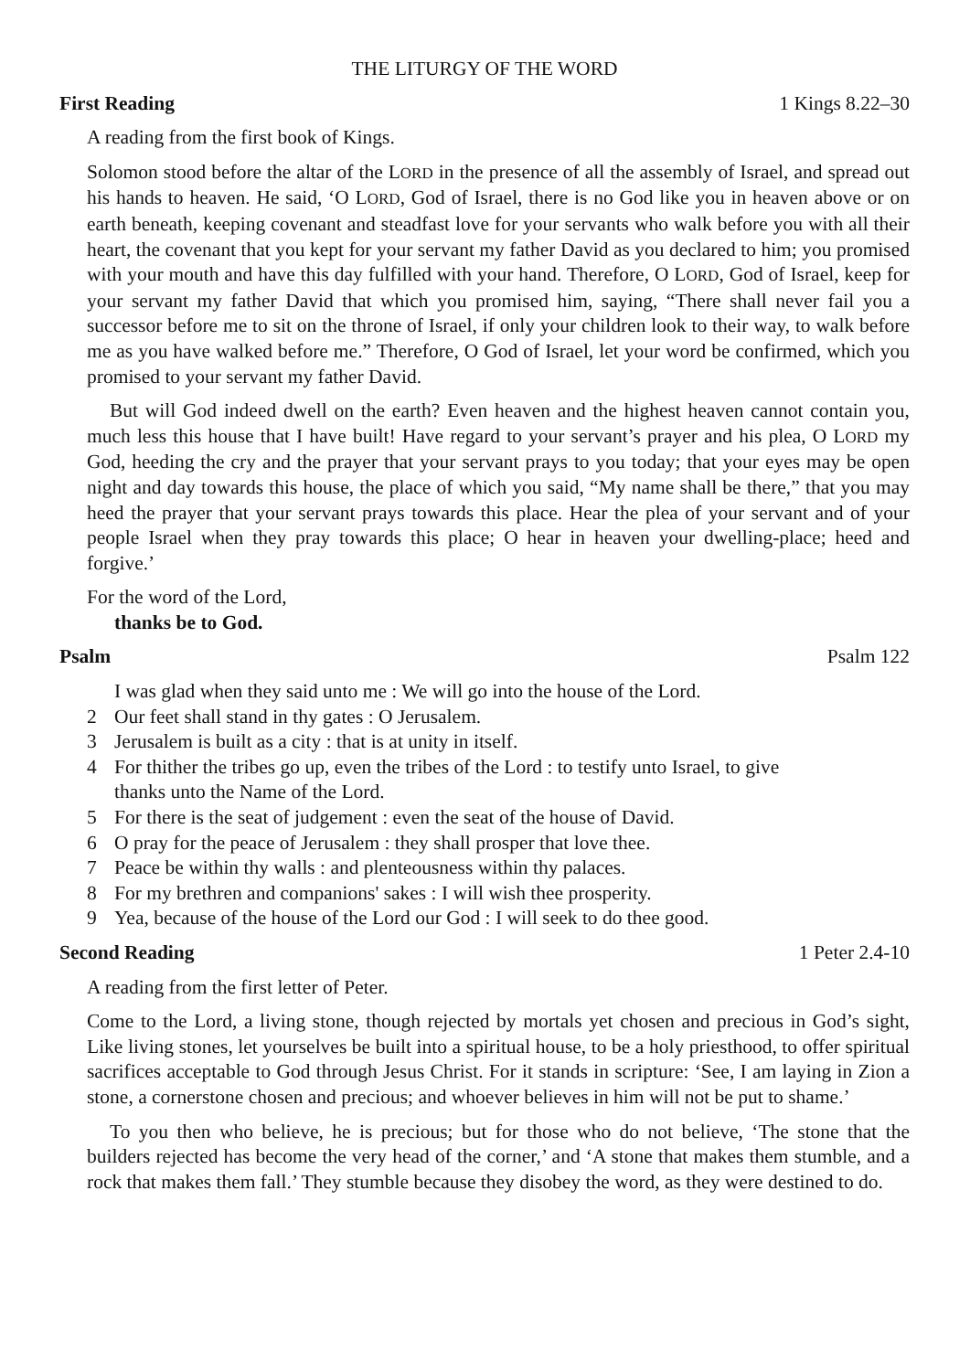THE LITURGY OF THE WORD
First Reading 1 Kings 8.22–30
A reading from the first book of Kings.
Solomon stood before the altar of the LORD in the presence of all the assembly of Israel, and spread out his hands to heaven. He said, ‘O LORD, God of Israel, there is no God like you in heaven above or on earth beneath, keeping covenant and steadfast love for your servants who walk before you with all their heart, the covenant that you kept for your servant my father David as you declared to him; you promised with your mouth and have this day fulfilled with your hand. Therefore, O LORD, God of Israel, keep for your servant my father David that which you promised him, saying, “There shall never fail you a successor before me to sit on the throne of Israel, if only your children look to their way, to walk before me as you have walked before me.” Therefore, O God of Israel, let your word be confirmed, which you promised to your servant my father David.
But will God indeed dwell on the earth? Even heaven and the highest heaven cannot contain you, much less this house that I have built! Have regard to your servant’s prayer and his plea, O LORD my God, heeding the cry and the prayer that your servant prays to you today; that your eyes may be open night and day towards this house, the place of which you said, “My name shall be there,” that you may heed the prayer that your servant prays towards this place. Hear the plea of your servant and of your people Israel when they pray towards this place; O hear in heaven your dwelling-place; heed and forgive.’
For the word of the Lord,
thanks be to God.
Psalm Psalm 122
I was glad when they said unto me : We will go into the house of the Lord.
2 Our feet shall stand in thy gates : O Jerusalem.
3 Jerusalem is built as a city : that is at unity in itself.
4 For thither the tribes go up, even the tribes of the Lord : to testify unto Israel, to give
thanks unto the Name of the Lord.
5 For there is the seat of judgement : even the seat of the house of David.
6 O pray for the peace of Jerusalem : they shall prosper that love thee.
7 Peace be within thy walls : and plenteousness within thy palaces.
8 For my brethren and companions' sakes : I will wish thee prosperity.
9 Yea, because of the house of the Lord our God : I will seek to do thee good.
Second Reading 1 Peter 2.4-10
A reading from the first letter of Peter.
Come to the Lord, a living stone, though rejected by mortals yet chosen and precious in God’s sight, Like living stones, let yourselves be built into a spiritual house, to be a holy priesthood, to offer spiritual sacrifices acceptable to God through Jesus Christ. For it stands in scripture: ‘See, I am laying in Zion a stone, a cornerstone chosen and precious; and whoever believes in him will not be put to shame.’
To you then who believe, he is precious; but for those who do not believe, ‘The stone that the builders rejected has become the very head of the corner,’ and ‘A stone that makes them stumble, and a rock that makes them fall.’ They stumble because they disobey the word, as they were destined to do.